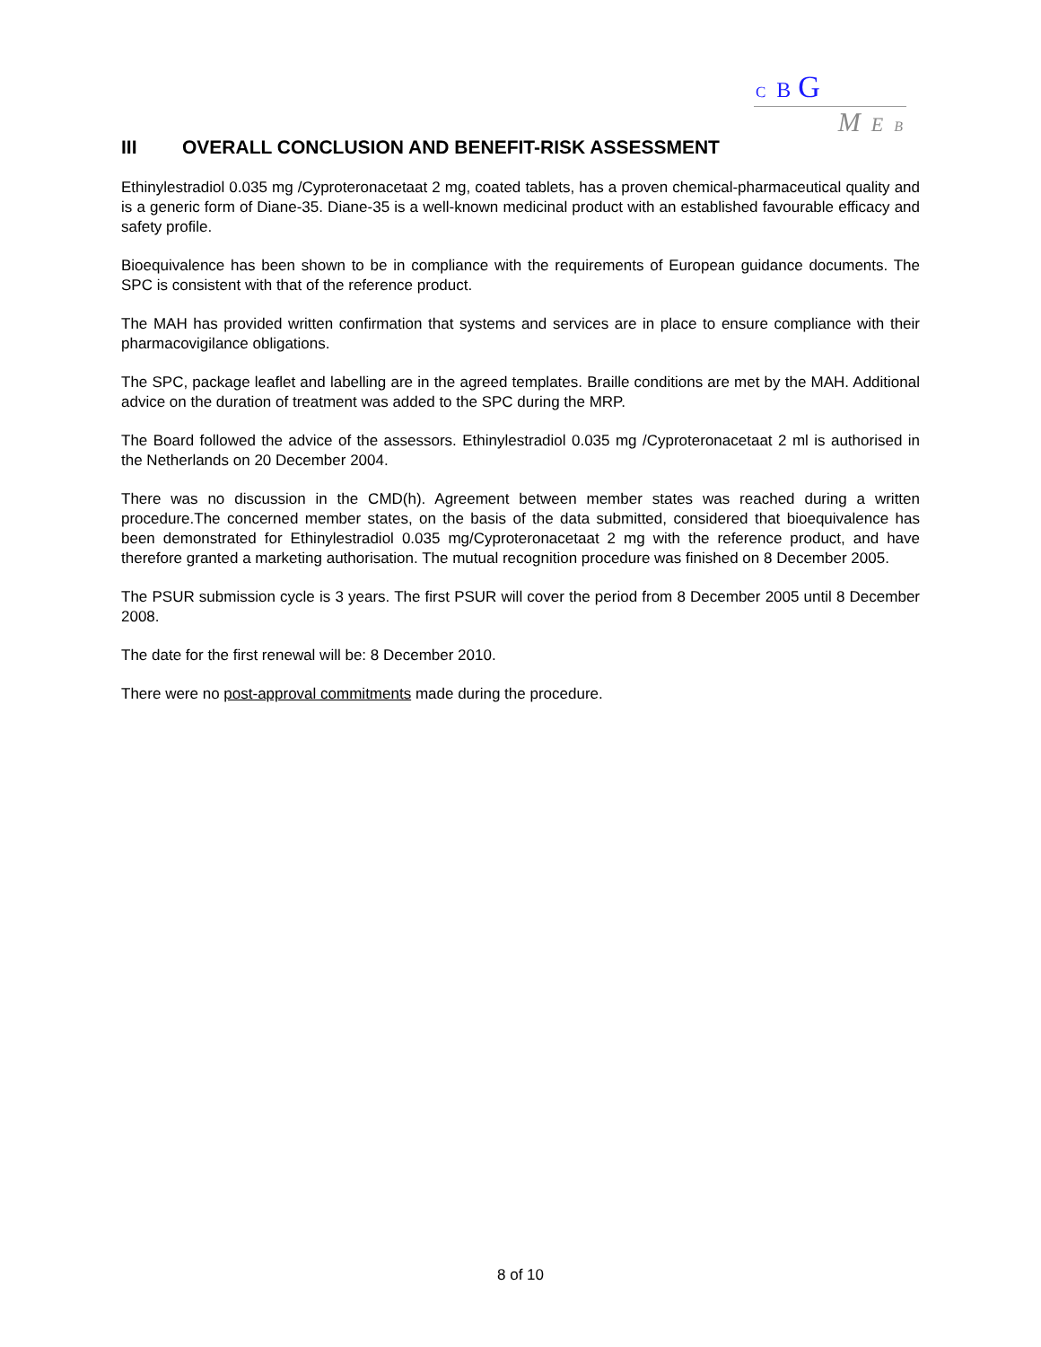C B G
M E B
III OVERALL CONCLUSION AND BENEFIT-RISK ASSESSMENT
Ethinylestradiol 0.035 mg /Cyproteronacetaat 2 mg, coated tablets, has a proven chemical-pharmaceutical quality and is a generic form of Diane-35. Diane-35 is a well-known medicinal product with an established favourable efficacy and safety profile.
Bioequivalence has been shown to be in compliance with the requirements of European guidance documents. The SPC is consistent with that of the reference product.
The MAH has provided written confirmation that systems and services are in place to ensure compliance with their pharmacovigilance obligations.
The SPC, package leaflet and labelling are in the agreed templates. Braille conditions are met by the MAH. Additional advice on the duration of treatment was added to the SPC during the MRP.
The Board followed the advice of the assessors. Ethinylestradiol 0.035 mg /Cyproteronacetaat 2 ml is authorised in the Netherlands on 20 December 2004.
There was no discussion in the CMD(h). Agreement between member states was reached during a written procedure.The concerned member states, on the basis of the data submitted, considered that bioequivalence has been demonstrated for Ethinylestradiol 0.035 mg/Cyproteronacetaat 2 mg with the reference product, and have therefore granted a marketing authorisation. The mutual recognition procedure was finished on 8 December 2005.
The PSUR submission cycle is 3 years. The first PSUR will cover the period from 8 December 2005 until 8 December 2008.
The date for the first renewal will be: 8 December 2010.
There were no post-approval commitments made during the procedure.
8 of 10